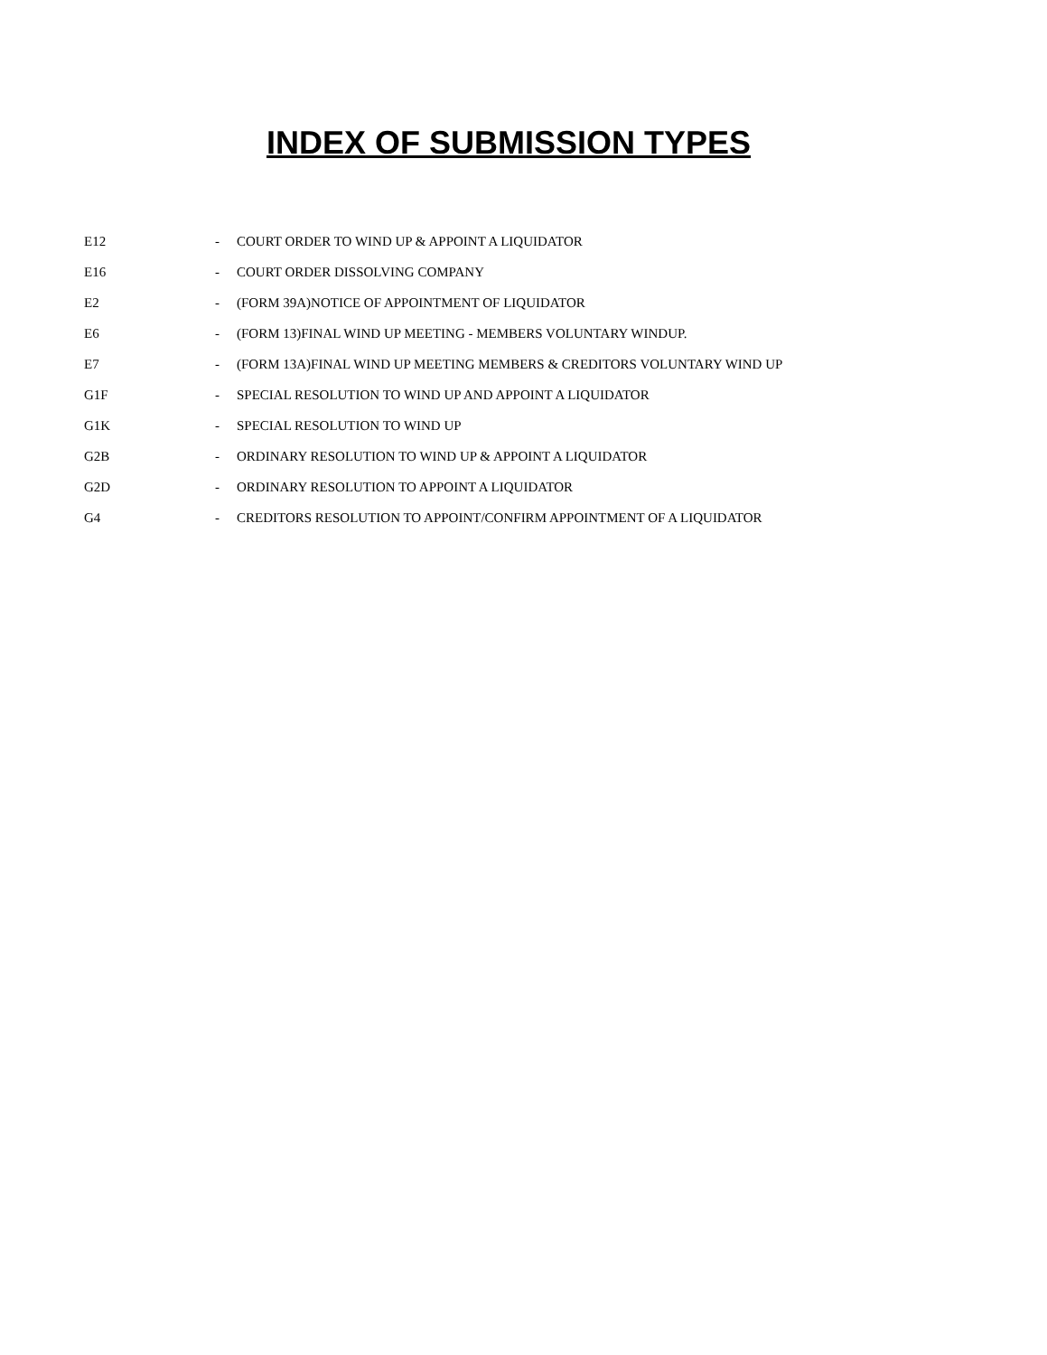INDEX OF SUBMISSION TYPES
| E12 | - | COURT ORDER TO WIND UP & APPOINT A LIQUIDATOR |
| E16 | - | COURT ORDER DISSOLVING COMPANY |
| E2 | - | (FORM 39A)NOTICE OF APPOINTMENT OF LIQUIDATOR |
| E6 | - | (FORM 13)FINAL WIND UP MEETING - MEMBERS VOLUNTARY WINDUP. |
| E7 | - | (FORM 13A)FINAL WIND UP MEETING MEMBERS & CREDITORS VOLUNTARY WIND UP |
| G1F | - | SPECIAL RESOLUTION TO WIND UP AND APPOINT A LIQUIDATOR |
| G1K | - | SPECIAL RESOLUTION TO WIND UP |
| G2B | - | ORDINARY RESOLUTION TO WIND UP & APPOINT A LIQUIDATOR |
| G2D | - | ORDINARY RESOLUTION TO APPOINT A LIQUIDATOR |
| G4 | - | CREDITORS RESOLUTION TO APPOINT/CONFIRM APPOINTMENT OF A LIQUIDATOR |